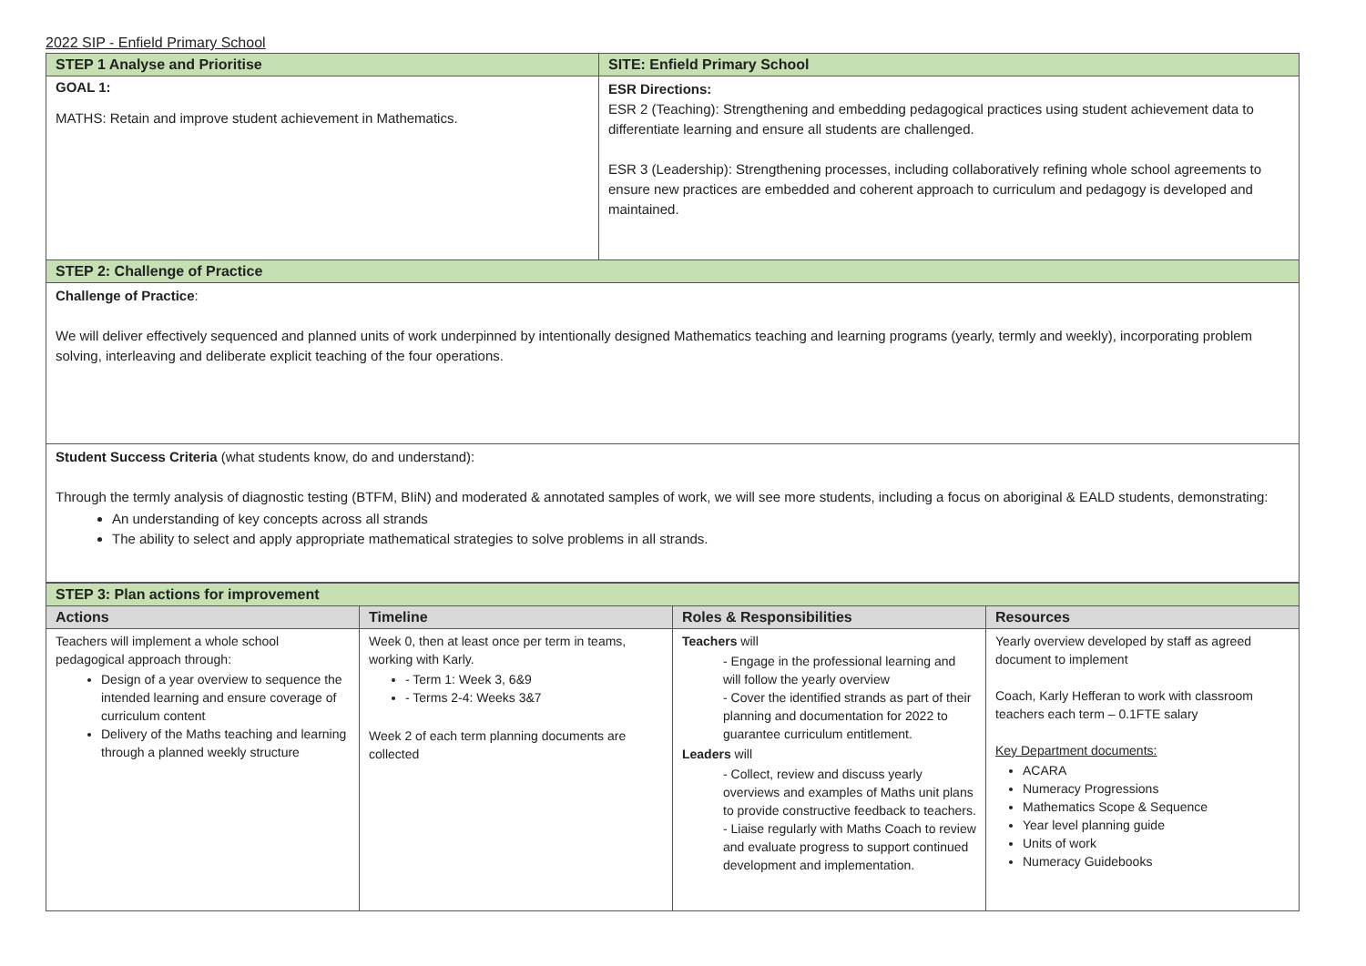2022 SIP - Enfield Primary School
| STEP 1 Analyse and Prioritise | SITE: Enfield Primary School |
| GOAL 1: MATHS: Retain and improve student achievement in Mathematics. | ESR Directions: ESR 2 (Teaching): Strengthening and embedding pedagogical practices using student achievement data to differentiate learning and ensure all students are challenged. ESR 3 (Leadership): Strengthening processes, including collaboratively refining whole school agreements to ensure new practices are embedded and coherent approach to curriculum and pedagogy is developed and maintained. |
| STEP 2: Challenge of Practice | |
| Challenge of Practice : We will deliver effectively sequenced and planned units of work underpinned by intentionally designed Mathematics teaching and learning programs (yearly, termly and weekly), incorporating problem solving, interleaving and deliberate explicit teaching of the four operations. | |
| Student Success Criteria (what students know, do and understand): Through the termly analysis of diagnostic testing (BTFM, BIiN) and moderated & annotated samples of work, we will see more students, including a focus on aboriginal & EALD students, demonstrating: An understanding of key concepts across all strands The ability to select and apply appropriate mathematical strategies to solve problems in all strands. | |
| STEP 3: Plan actions for improvement | | | |
| Actions | Timeline | Roles & Responsibilities | Resources |
| Teachers will implement a whole school pedagogical approach through: Design of a year overview to sequence the intended learning and ensure coverage of curriculum content Delivery of the Maths teaching and learning through a planned weekly structure | Week 0, then at least once per term in teams, working with Karly. - Term 1: Week 3, 6&9 - Terms 2-4: Weeks 3&7 Week 2 of each term planning documents are collected | Teachers will - Engage in the professional learning and will follow the yearly overview - Cover the identified strands as part of their planning and documentation for 2022 to guarantee curriculum entitlement. Leaders will - Collect, review and discuss yearly overviews and examples of Maths unit plans to provide constructive feedback to teachers. - Liaise regularly with Maths Coach to review and evaluate progress to support continued development and implementation. | Yearly overview developed by staff as agreed document to implement Coach, Karly Hefferan to work with classroom teachers each term – 0.1FTE salary Key Department documents: ACARA Numeracy Progressions Mathematics Scope & Sequence Year level planning guide Units of work Numeracy Guidebooks |